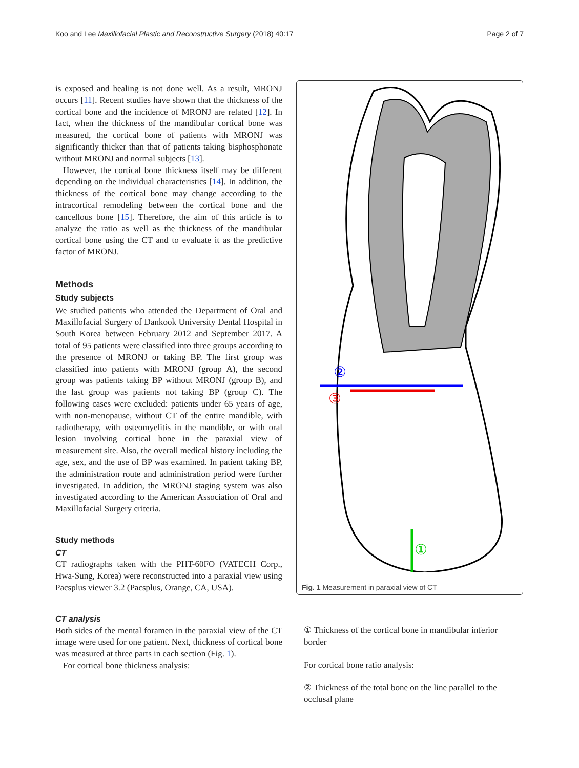Koo and Lee Maxillofacial Plastic and Reconstructive Surgery (2018) 40:17 Page 2 of 7
is exposed and healing is not done well. As a result, MRONJ occurs [11]. Recent studies have shown that the thickness of the cortical bone and the incidence of MRONJ are related [12]. In fact, when the thickness of the mandibular cortical bone was measured, the cortical bone of patients with MRONJ was significantly thicker than that of patients taking bisphosphonate without MRONJ and normal subjects [13].
However, the cortical bone thickness itself may be different depending on the individual characteristics [14]. In addition, the thickness of the cortical bone may change according to the intracortical remodeling between the cortical bone and the cancellous bone [15]. Therefore, the aim of this article is to analyze the ratio as well as the thickness of the mandibular cortical bone using the CT and to evaluate it as the predictive factor of MRONJ.
Methods
Study subjects
We studied patients who attended the Department of Oral and Maxillofacial Surgery of Dankook University Dental Hospital in South Korea between February 2012 and September 2017. A total of 95 patients were classified into three groups according to the presence of MRONJ or taking BP. The first group was classified into patients with MRONJ (group A), the second group was patients taking BP without MRONJ (group B), and the last group was patients not taking BP (group C). The following cases were excluded: patients under 65 years of age, with non-menopause, without CT of the entire mandible, with radiotherapy, with osteomyelitis in the mandible, or with oral lesion involving cortical bone in the paraxial view of measurement site. Also, the overall medical history including the age, sex, and the use of BP was examined. In patient taking BP, the administration route and administration period were further investigated. In addition, the MRONJ staging system was also investigated according to the American Association of Oral and Maxillofacial Surgery criteria.
Study methods
CT
CT radiographs taken with the PHT-60FO (VATECH Corp., Hwa-Sung, Korea) were reconstructed into a paraxial view using Pacsplus viewer 3.2 (Pacsplus, Orange, CA, USA).
CT analysis
Both sides of the mental foramen in the paraxial view of the CT image were used for one patient. Next, thickness of cortical bone was measured at three parts in each section (Fig. 1).
For cortical bone thickness analysis:
②
③
①
Fig. 1 Measurement in paraxial view of CT
① Thickness of the cortical bone in mandibular inferior border
For cortical bone ratio analysis:
② Thickness of the total bone on the line parallel to the occlusal plane